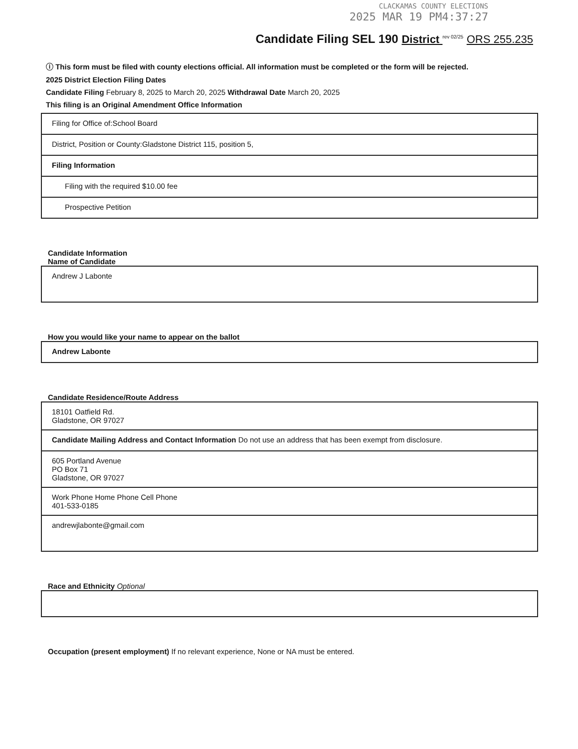CLACKAMAS COUNTY ELECTIONS
2025 MAR 19 PM4:37:27
Candidate Filing SEL 190 District <sup>rev 02/25</sup> ORS 255.235
ⓘ This form must be filed with county elections official. All information must be completed or the form will be rejected.
2025 District Election Filing Dates
Candidate Filing February 8, 2025 to March 20, 2025 Withdrawal Date March 20, 2025
This filing is an Original Amendment Office Information
Filing for Office of:School Board
District, Position or County:Gladstone District 115, position 5,
Filing Information
Filing with the required $10.00 fee
Prospective Petition
Candidate Information
Name of Candidate
Andrew J Labonte
How you would like your name to appear on the ballot
Andrew Labonte
Candidate Residence/Route Address
18101 Oatfield Rd.
Gladstone, OR 97027
Candidate Mailing Address and Contact Information Do not use an address that has been exempt from disclosure.
605 Portland Avenue
PO Box 71
Gladstone, OR 97027
Work Phone Home Phone Cell Phone
401-533-0185
andrewjlabonte@gmail.com
Race and Ethnicity Optional
Occupation (present employment) If no relevant experience, None or NA must be entered.